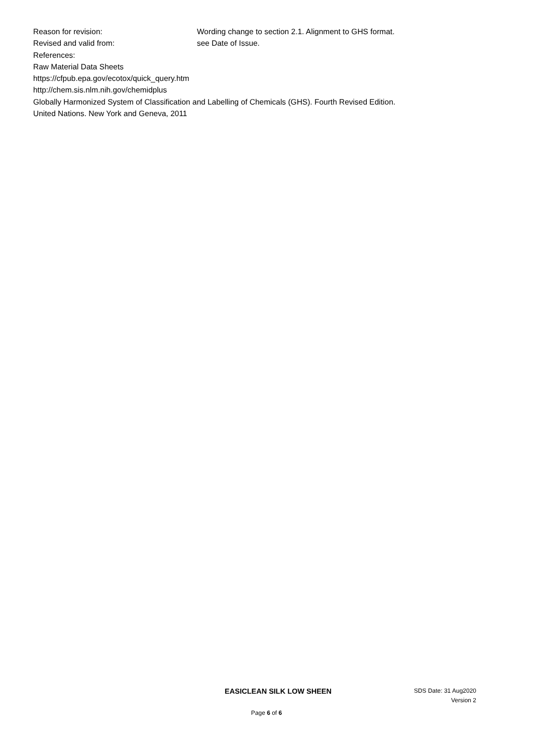Reason for revision: Wording change to section 2.1. Alignment to GHS format.
Revised and valid from: see Date of Issue.
References:
Raw Material Data Sheets
https://cfpub.epa.gov/ecotox/quick_query.htm
http://chem.sis.nlm.nih.gov/chemidplus
Globally Harmonized System of Classification and Labelling of Chemicals (GHS). Fourth Revised Edition.
United Nations. New York and Geneva, 2011
EASICLEAN SILK LOW SHEEN
SDS Date: 31 Aug2020
Version 2
Page 6 of 6